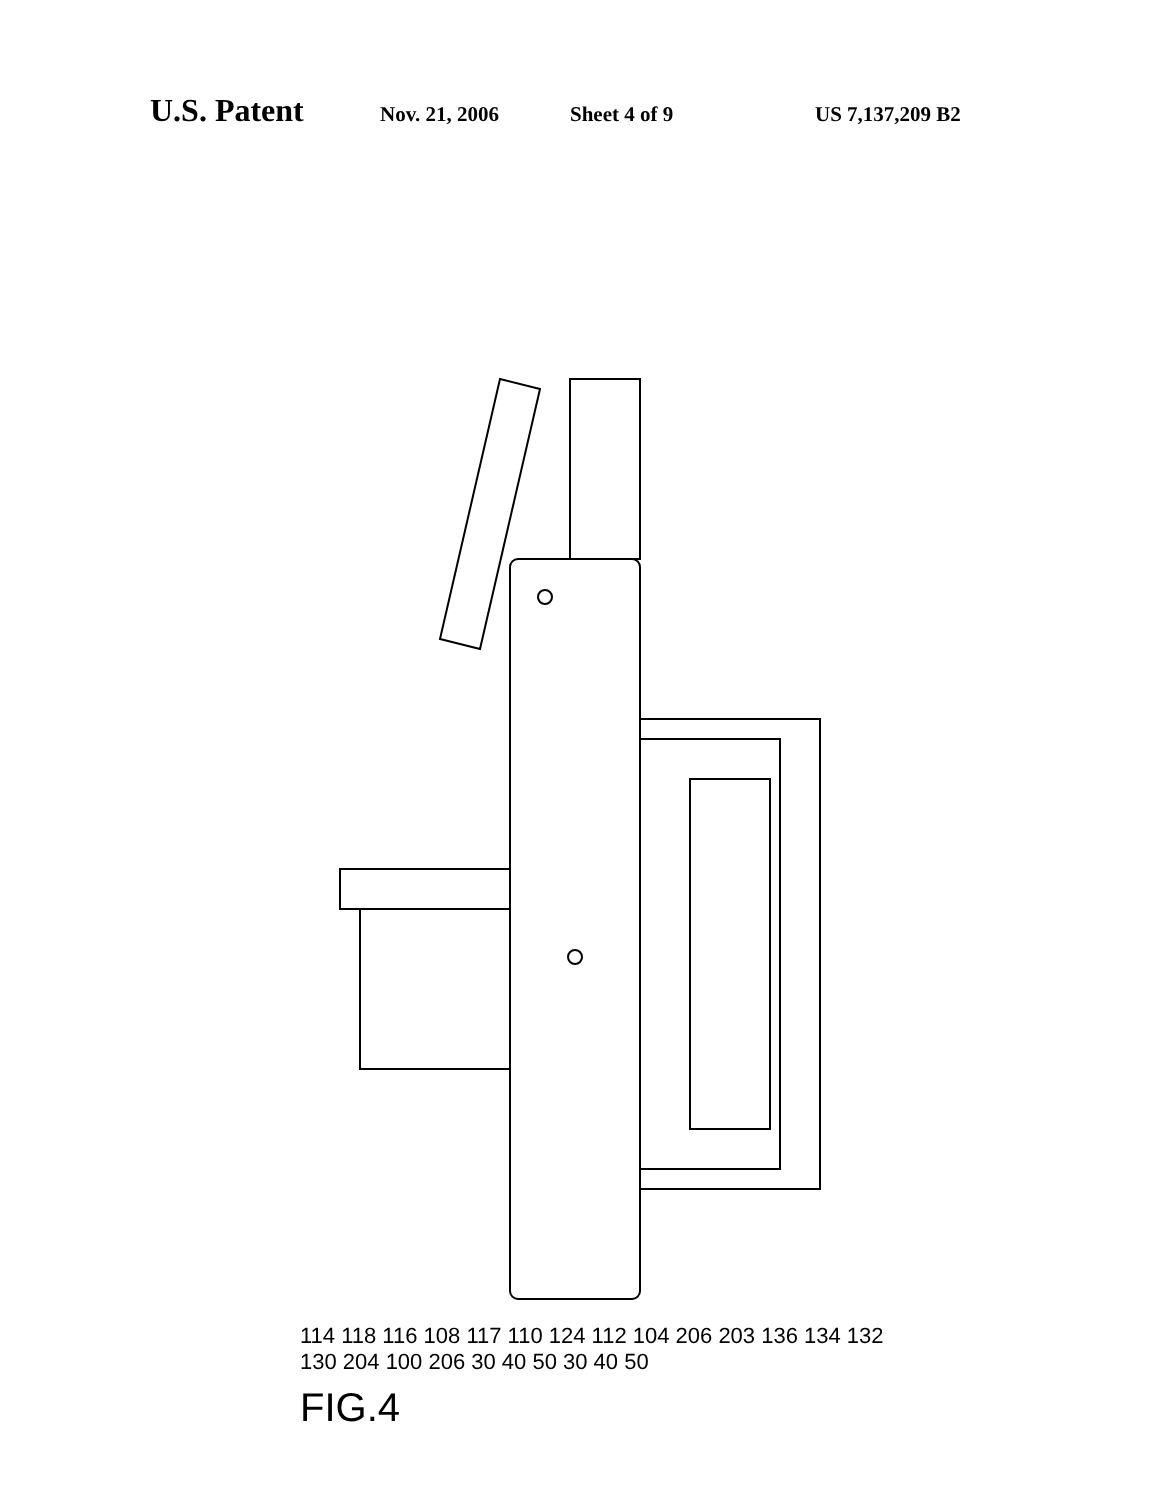U.S. Patent Nov. 21, 2006 Sheet 4 of 9 US 7,137,209 B2
114 118 116 108 117 110 124 112 104 206 203 136 134 132 130 204 100 206 30 40 50 30 40 50
FIG.4